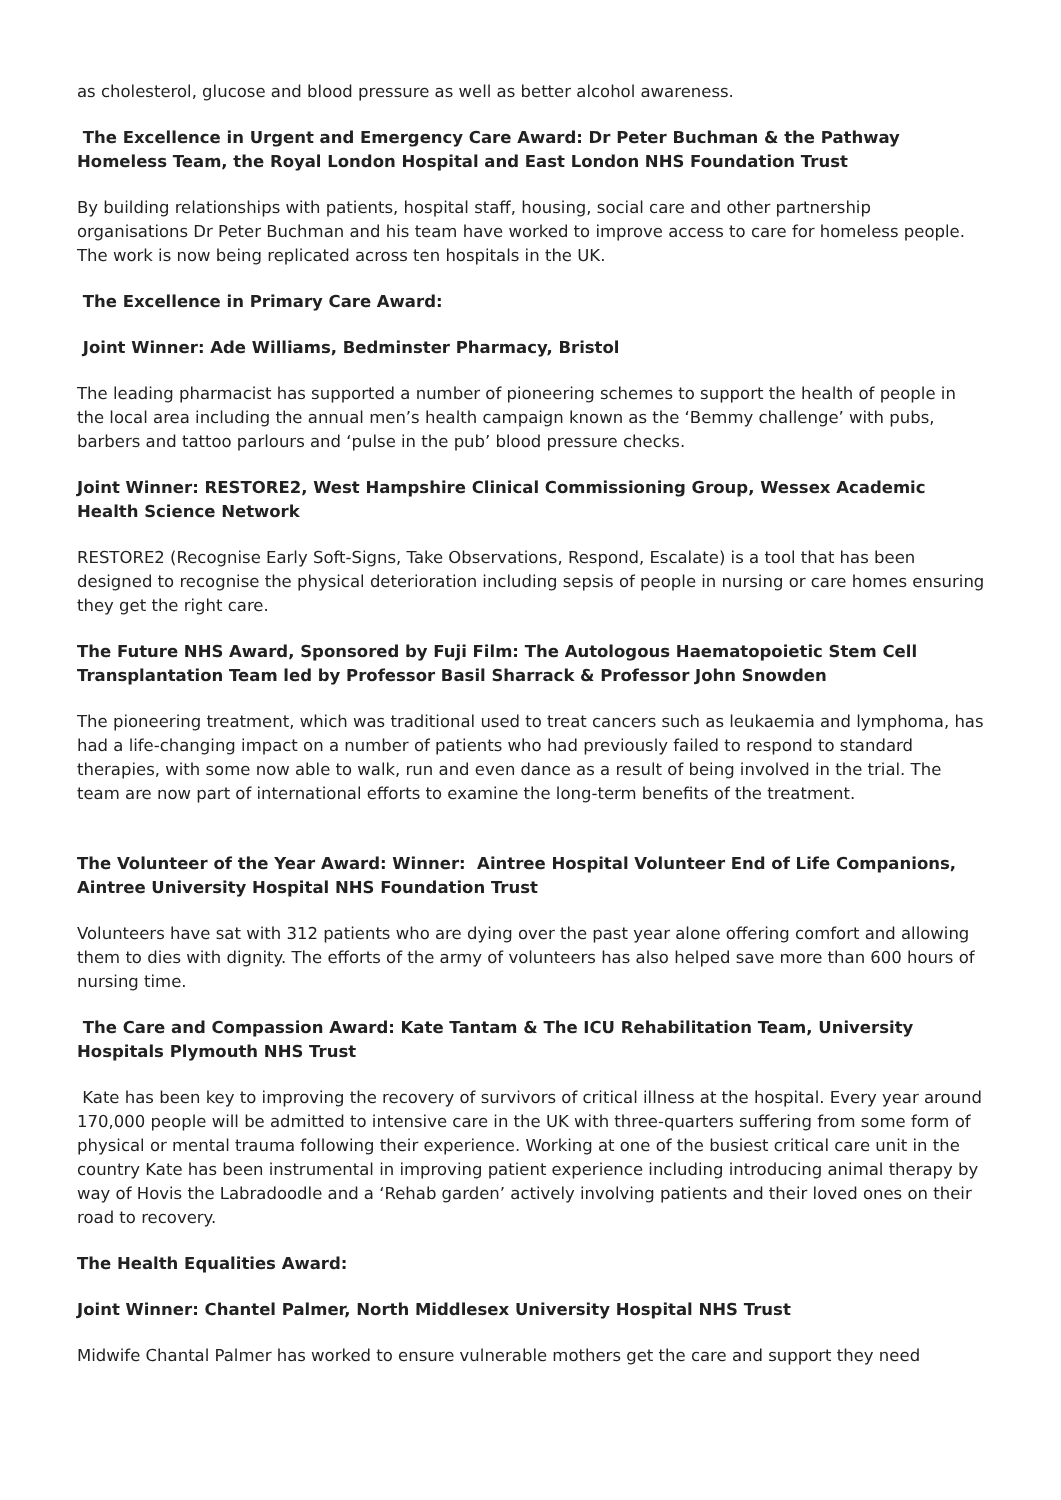as cholesterol, glucose and blood pressure as well as better alcohol awareness.
The Excellence in Urgent and Emergency Care Award: Dr Peter Buchman & the Pathway Homeless Team, the Royal London Hospital and East London NHS Foundation Trust
By building relationships with patients, hospital staff, housing, social care and other partnership organisations Dr Peter Buchman and his team have worked to improve access to care for homeless people. The work is now being replicated across ten hospitals in the UK.
The Excellence in Primary Care Award:
Joint Winner: Ade Williams, Bedminster Pharmacy, Bristol
The leading pharmacist has supported a number of pioneering schemes to support the health of people in the local area including the annual men’s health campaign known as the ‘Bemmy challenge’ with pubs, barbers and tattoo parlours and ‘pulse in the pub’ blood pressure checks.
Joint Winner: RESTORE2, West Hampshire Clinical Commissioning Group, Wessex Academic Health Science Network
RESTORE2 (Recognise Early Soft-Signs, Take Observations, Respond, Escalate) is a tool that has been designed to recognise the physical deterioration including sepsis of people in nursing or care homes ensuring they get the right care.
The Future NHS Award, Sponsored by Fuji Film: The Autologous Haematopoietic Stem Cell Transplantation Team led by Professor Basil Sharrack & Professor John Snowden
The pioneering treatment, which was traditional used to treat cancers such as leukaemia and lymphoma, has had a life-changing impact on a number of patients who had previously failed to respond to standard therapies, with some now able to walk, run and even dance as a result of being involved in the trial. The team are now part of international efforts to examine the long-term benefits of the treatment.
The Volunteer of the Year Award: Winner: Aintree Hospital Volunteer End of Life Companions, Aintree University Hospital NHS Foundation Trust
Volunteers have sat with 312 patients who are dying over the past year alone offering comfort and allowing them to dies with dignity. The efforts of the army of volunteers has also helped save more than 600 hours of nursing time.
The Care and Compassion Award: Kate Tantam & The ICU Rehabilitation Team, University Hospitals Plymouth NHS Trust
Kate has been key to improving the recovery of survivors of critical illness at the hospital. Every year around 170,000 people will be admitted to intensive care in the UK with three-quarters suffering from some form of physical or mental trauma following their experience. Working at one of the busiest critical care unit in the country Kate has been instrumental in improving patient experience including introducing animal therapy by way of Hovis the Labradoodle and a ‘Rehab garden’ actively involving patients and their loved ones on their road to recovery.
The Health Equalities Award:
Joint Winner: Chantel Palmer, North Middlesex University Hospital NHS Trust
Midwife Chantal Palmer has worked to ensure vulnerable mothers get the care and support they need